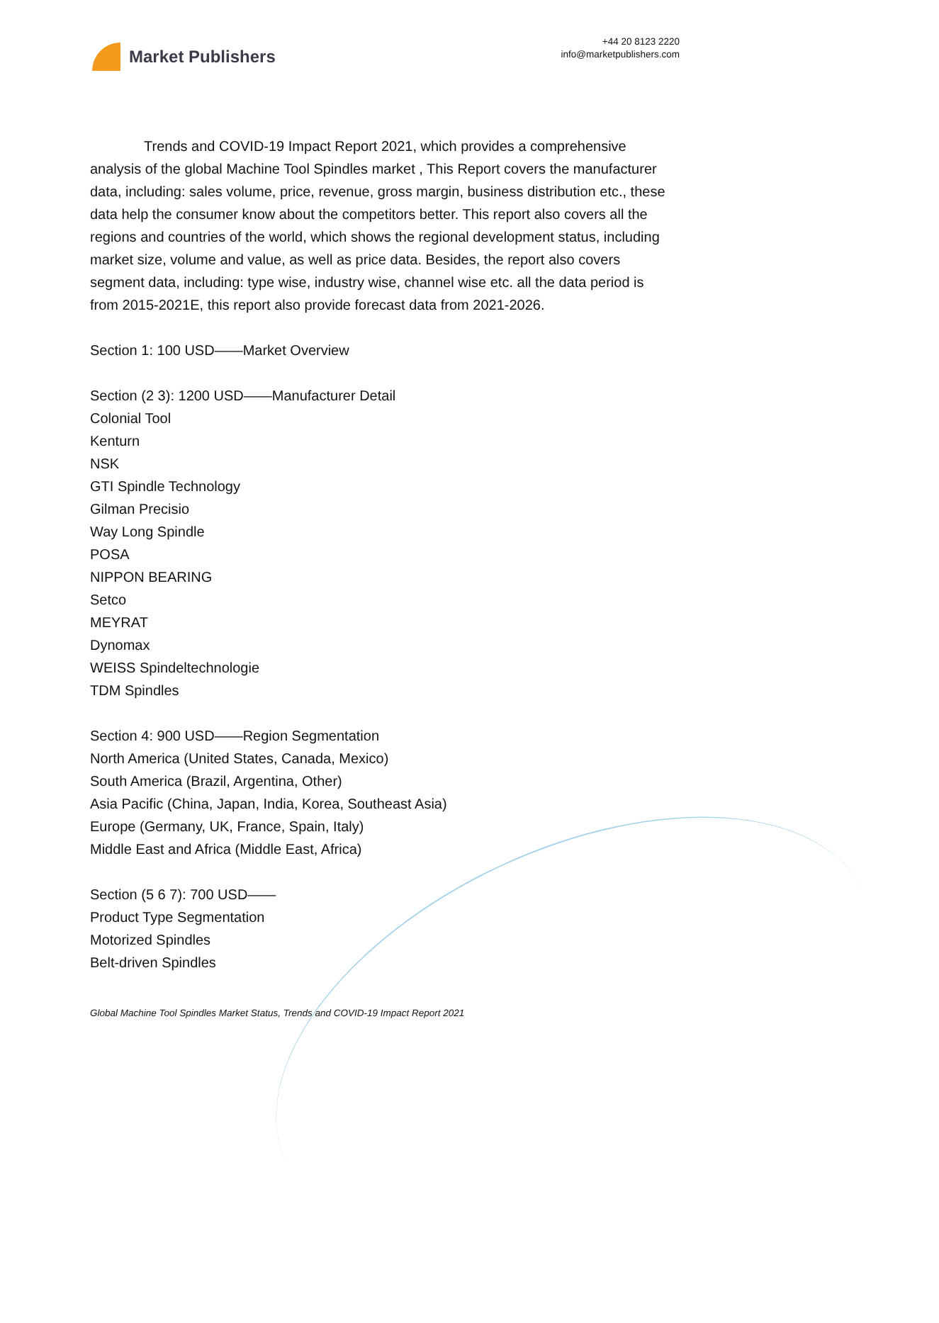Market Publishers
+44 20 8123 2220
info@marketpublishers.com
Trends and COVID-19 Impact Report 2021, which provides a comprehensive analysis of the global Machine Tool Spindles market , This Report covers the manufacturer data, including: sales volume, price, revenue, gross margin, business distribution etc., these data help the consumer know about the competitors better. This report also covers all the regions and countries of the world, which shows the regional development status, including market size, volume and value, as well as price data. Besides, the report also covers segment data, including: type wise, industry wise, channel wise etc. all the data period is from 2015-2021E, this report also provide forecast data from 2021-2026.
Section 1: 100 USD——Market Overview
Section (2 3): 1200 USD——Manufacturer Detail
Colonial Tool
Kenturn
NSK
GTI Spindle Technology
Gilman Precisio
Way Long Spindle
POSA
NIPPON BEARING
Setco
MEYRAT
Dynomax
WEISS Spindeltechnologie
TDM Spindles
Section 4: 900 USD——Region Segmentation
North America (United States, Canada, Mexico)
South America (Brazil, Argentina, Other)
Asia Pacific (China, Japan, India, Korea, Southeast Asia)
Europe (Germany, UK, France, Spain, Italy)
Middle East and Africa (Middle East, Africa)
Section (5 6 7): 700 USD——
Product Type Segmentation
Motorized Spindles
Belt-driven Spindles
Global Machine Tool Spindles Market Status, Trends and COVID-19 Impact Report 2021